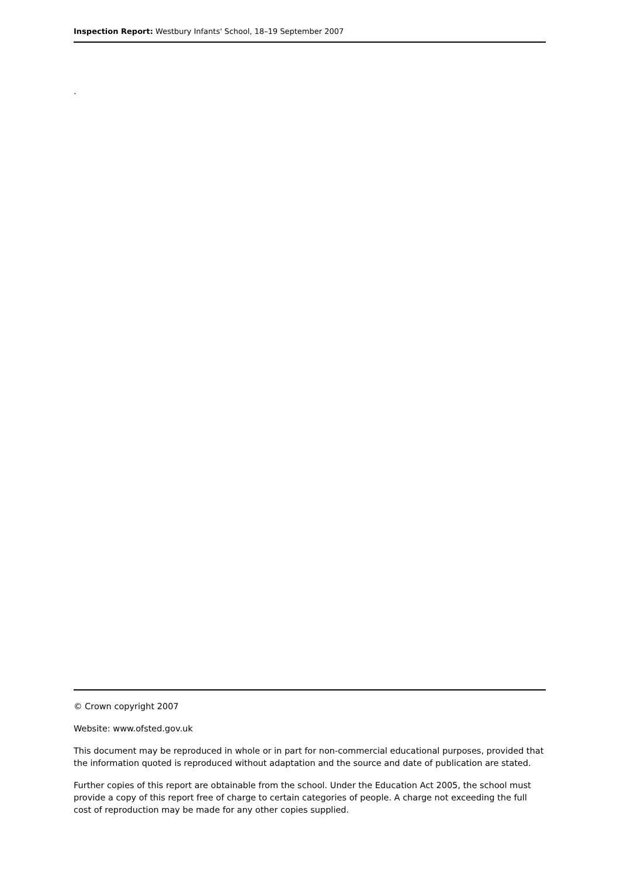Inspection Report: Westbury Infants' School, 18–19 September 2007
.
© Crown copyright 2007
Website: www.ofsted.gov.uk
This document may be reproduced in whole or in part for non-commercial educational purposes, provided that the information quoted is reproduced without adaptation and the source and date of publication are stated.
Further copies of this report are obtainable from the school. Under the Education Act 2005, the school must provide a copy of this report free of charge to certain categories of people. A charge not exceeding the full cost of reproduction may be made for any other copies supplied.